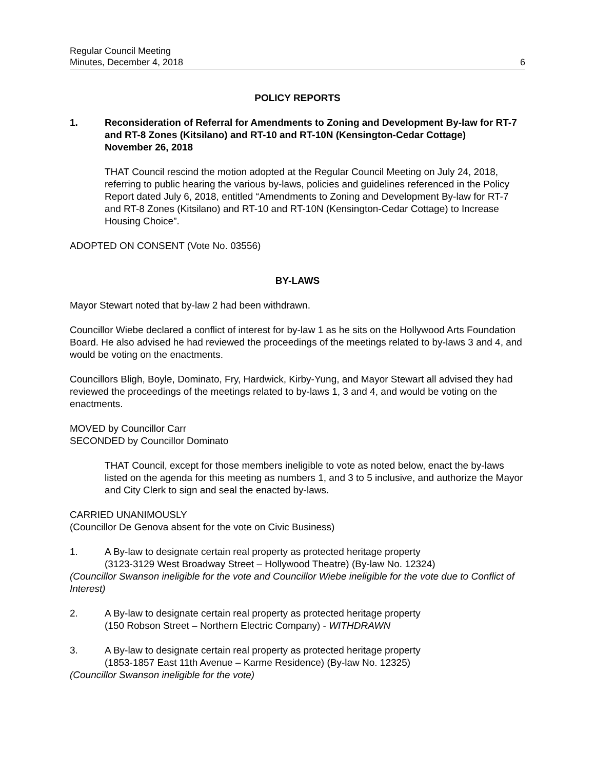Regular Council Meeting
Minutes, December 4, 2018
6
POLICY REPORTS
1. Reconsideration of Referral for Amendments to Zoning and Development By-law for RT-7 and RT-8 Zones (Kitsilano) and RT-10 and RT-10N (Kensington-Cedar Cottage)
November 26, 2018
THAT Council rescind the motion adopted at the Regular Council Meeting on July 24, 2018, referring to public hearing the various by-laws, policies and guidelines referenced in the Policy Report dated July 6, 2018, entitled “Amendments to Zoning and Development By-law for RT-7 and RT-8 Zones (Kitsilano) and RT-10 and RT-10N (Kensington-Cedar Cottage) to Increase Housing Choice”.
ADOPTED ON CONSENT (Vote No. 03556)
BY-LAWS
Mayor Stewart noted that by-law 2 had been withdrawn.
Councillor Wiebe declared a conflict of interest for by-law 1 as he sits on the Hollywood Arts Foundation Board. He also advised he had reviewed the proceedings of the meetings related to by-laws 3 and 4, and would be voting on the enactments.
Councillors Bligh, Boyle, Dominato, Fry, Hardwick, Kirby-Yung, and Mayor Stewart all advised they had reviewed the proceedings of the meetings related to by-laws 1, 3 and 4, and would be voting on the enactments.
MOVED by Councillor Carr
SECONDED by Councillor Dominato
THAT Council, except for those members ineligible to vote as noted below, enact the by-laws listed on the agenda for this meeting as numbers 1, and 3 to 5 inclusive, and authorize the Mayor and City Clerk to sign and seal the enacted by-laws.
CARRIED UNANIMOUSLY
(Councillor De Genova absent for the vote on Civic Business)
1. A By-law to designate certain real property as protected heritage property
(3123-3129 West Broadway Street – Hollywood Theatre) (By-law No. 12324)
(Councillor Swanson ineligible for the vote and Councillor Wiebe ineligible for the vote due to Conflict of Interest)
2. A By-law to designate certain real property as protected heritage property
(150 Robson Street – Northern Electric Company) - WITHDRAWN
3. A By-law to designate certain real property as protected heritage property
(1853-1857 East 11th Avenue – Karme Residence) (By-law No. 12325)
(Councillor Swanson ineligible for the vote)